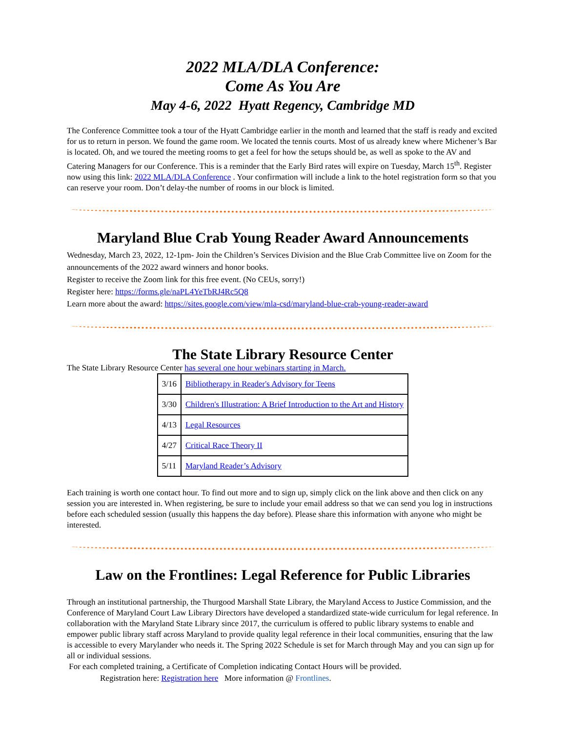2022 MLA/DLA Conference:
Come As You Are
May 4-6, 2022 Hyatt Regency, Cambridge MD
The Conference Committee took a tour of the Hyatt Cambridge earlier in the month and learned that the staff is ready and excited for us to return in person. We found the game room. We located the tennis courts. Most of us already knew where Michener’s Bar is located. Oh, and we toured the meeting rooms to get a feel for how the setups should be, as well as spoke to the AV and Catering Managers for our Conference. This is a reminder that the Early Bird rates will expire on Tuesday, March 15<sup>th</sup>. Register now using this link: 2022 MLA/DLA Conference . Your confirmation will include a link to the hotel registration form so that you can reserve your room. Don’t delay-the number of rooms in our block is limited.
Maryland Blue Crab Young Reader Award Announcements
Wednesday, March 23, 2022, 12-1pm- Join the Children’s Services Division and the Blue Crab Committee live on Zoom for the announcements of the 2022 award winners and honor books.
Register to receive the Zoom link for this free event. (No CEUs, sorry!)
Register here: https://forms.gle/naPL4YeTbRJ4Rc5Q8
Learn more about the award: https://sites.google.com/view/mla-csd/maryland-blue-crab-young-reader-award
The State Library Resource Center
The State Library Resource Center has several one hour webinars starting in March.
| 3/16 | Bibliotherapy in Reader's Advisory for Teens |
| 3/30 | Children's Illustration: A Brief Introduction to the Art and History |
| 4/13 | Legal Resources |
| 4/27 | Critical Race Theory II |
| 5/11 | Maryland Reader’s Advisory |
Each training is worth one contact hour. To find out more and to sign up, simply click on the link above and then click on any session you are interested in. When registering, be sure to include your email address so that we can send you log in instructions before each scheduled session (usually this happens the day before). Please share this information with anyone who might be interested.
Law on the Frontlines: Legal Reference for Public Libraries
Through an institutional partnership, the Thurgood Marshall State Library, the Maryland Access to Justice Commission, and the Conference of Maryland Court Law Library Directors have developed a standardized state-wide curriculum for legal reference. In collaboration with the Maryland State Library since 2017, the curriculum is offered to public library systems to enable and empower public library staff across Maryland to provide quality legal reference in their local communities, ensuring that the law is accessible to every Marylander who needs it. The Spring 2022 Schedule is set for March through May and you can sign up for all or individual sessions.
For each completed training, a Certificate of Completion indicating Contact Hours will be provided.
Registration here: Registration here More information @ Frontlines.